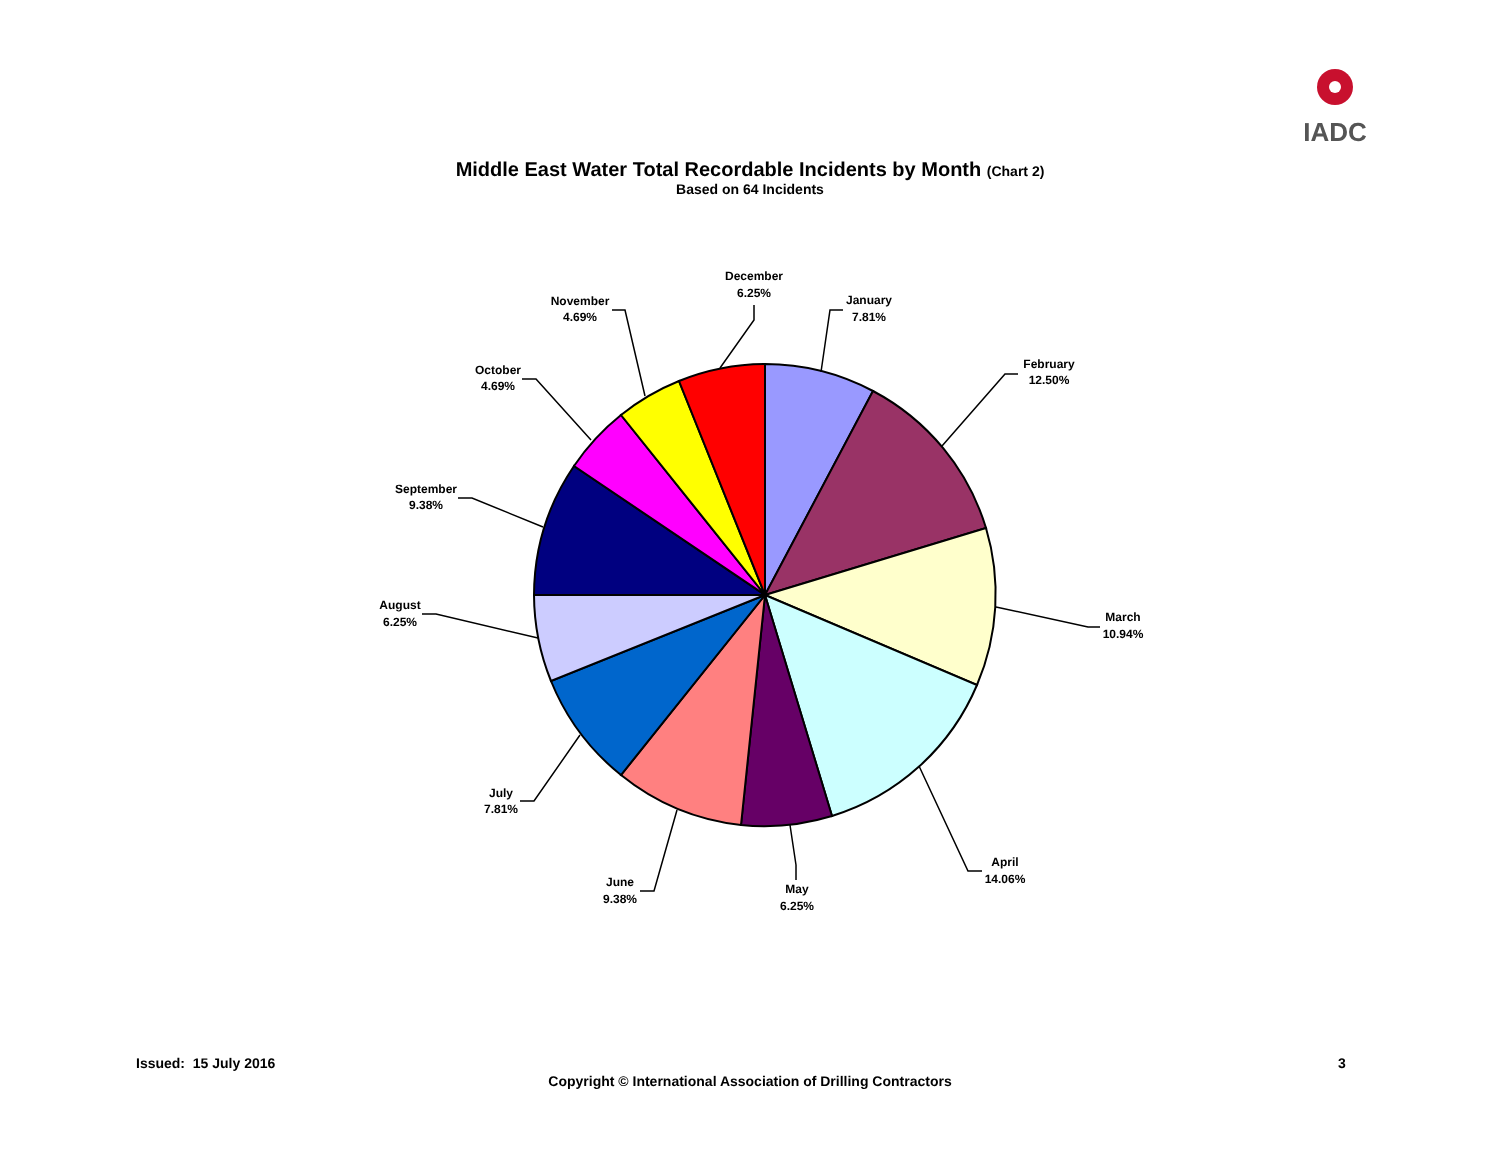IADC
Middle East Water Total Recordable Incidents by Month (Chart 2)
Based on 64 Incidents
December
6.25%
January
7.81%
February
12.50%
March
10.94%
April
14.06%
May
6.25%
June
9.38%
July
7.81%
August
6.25%
September
9.38%
October
4.69%
November
4.69%
Issued: 15 July 2016 3
Copyright © International Association of Drilling Contractors